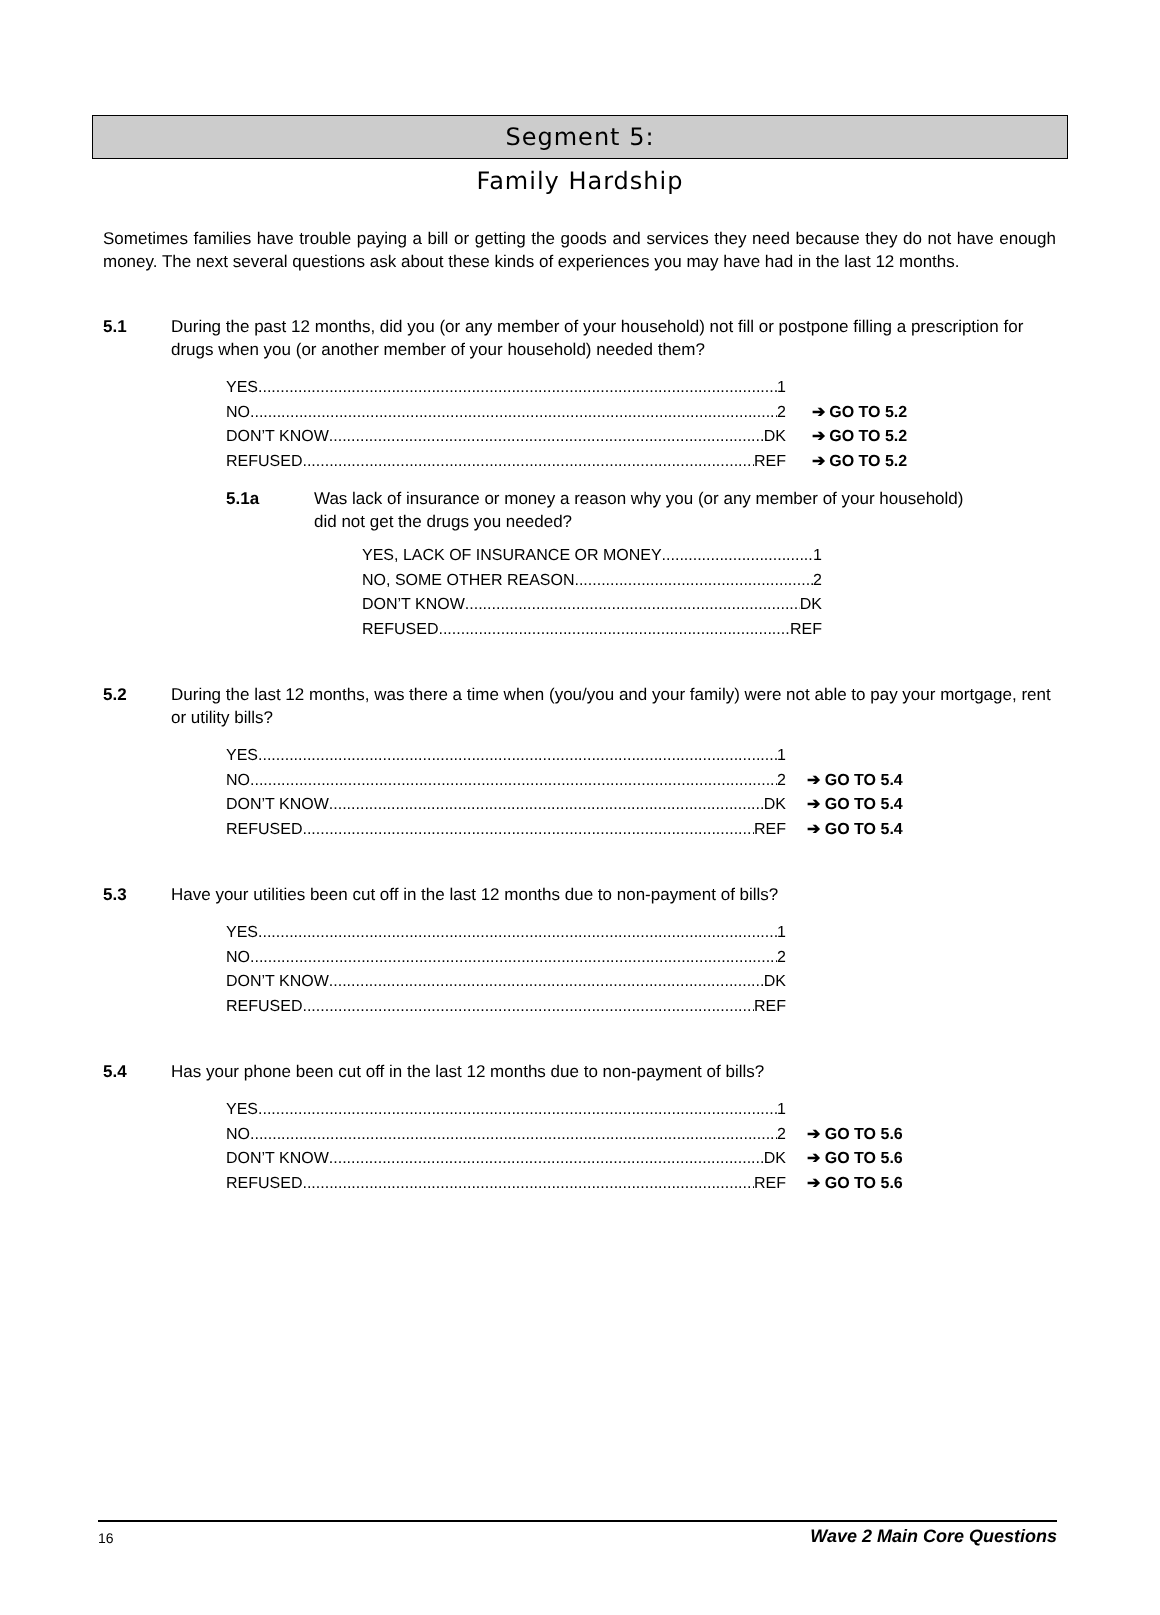Segment 5:
Family Hardship
Sometimes families have trouble paying a bill or getting the goods and services they need because they do not have enough money. The next several questions ask about these kinds of experiences you may have had in the last 12 months.
5.1 During the past 12 months, did you (or any member of your household) not fill or postpone filling a prescription for drugs when you (or another member of your household) needed them?
YES 1
NO 2 ➔ GO TO 5.2
DON’T KNOW DK ➔ GO TO 5.2
REFUSED REF ➔ GO TO 5.2
5.1a Was lack of insurance or money a reason why you (or any member of your household) did not get the drugs you needed?
YES, LACK OF INSURANCE OR MONEY 1
NO, SOME OTHER REASON 2
DON’T KNOW DK
REFUSED REF
5.2 During the last 12 months, was there a time when (you/you and your family) were not able to pay your mortgage, rent or utility bills?
YES 1
NO 2 ➔ GO TO 5.4
DON’T KNOW DK ➔ GO TO 5.4
REFUSED REF ➔ GO TO 5.4
5.3 Have your utilities been cut off in the last 12 months due to non-payment of bills?
YES 1
NO 2
DON’T KNOW DK
REFUSED REF
5.4 Has your phone been cut off in the last 12 months due to non-payment of bills?
YES 1
NO 2 ➔ GO TO 5.6
DON’T KNOW DK ➔ GO TO 5.6
REFUSED REF ➔ GO TO 5.6
16 Wave 2 Main Core Questions